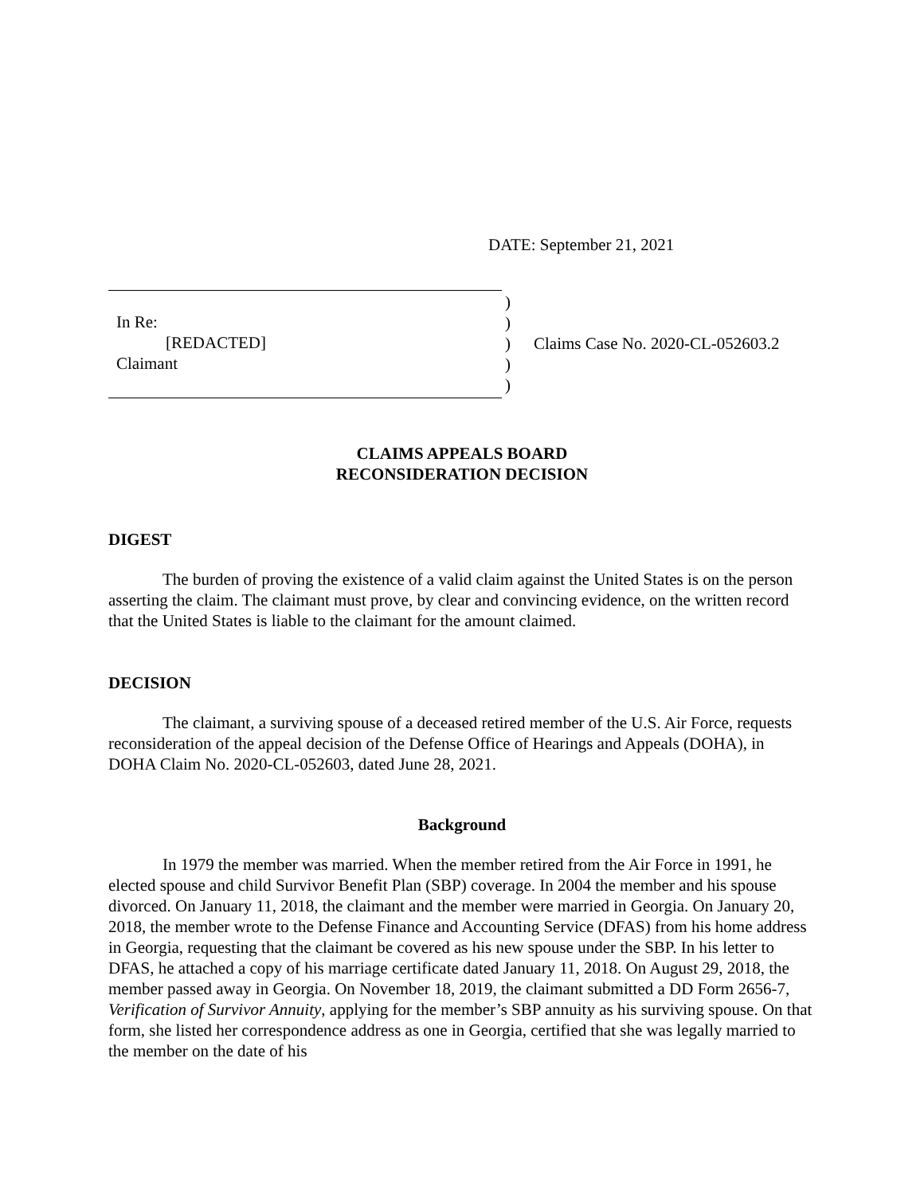DATE: September 21, 2021
In Re:
[REDACTED]
Claimant
)
)
)
)
)
Claims Case No. 2020-CL-052603.2
CLAIMS APPEALS BOARD
RECONSIDERATION DECISION
DIGEST
The burden of proving the existence of a valid claim against the United States is on the person asserting the claim. The claimant must prove, by clear and convincing evidence, on the written record that the United States is liable to the claimant for the amount claimed.
DECISION
The claimant, a surviving spouse of a deceased retired member of the U.S. Air Force, requests reconsideration of the appeal decision of the Defense Office of Hearings and Appeals (DOHA), in DOHA Claim No. 2020-CL-052603, dated June 28, 2021.
Background
In 1979 the member was married. When the member retired from the Air Force in 1991, he elected spouse and child Survivor Benefit Plan (SBP) coverage. In 2004 the member and his spouse divorced. On January 11, 2018, the claimant and the member were married in Georgia. On January 20, 2018, the member wrote to the Defense Finance and Accounting Service (DFAS) from his home address in Georgia, requesting that the claimant be covered as his new spouse under the SBP. In his letter to DFAS, he attached a copy of his marriage certificate dated January 11, 2018. On August 29, 2018, the member passed away in Georgia. On November 18, 2019, the claimant submitted a DD Form 2656-7, Verification of Survivor Annuity, applying for the member’s SBP annuity as his surviving spouse. On that form, she listed her correspondence address as one in Georgia, certified that she was legally married to the member on the date of his